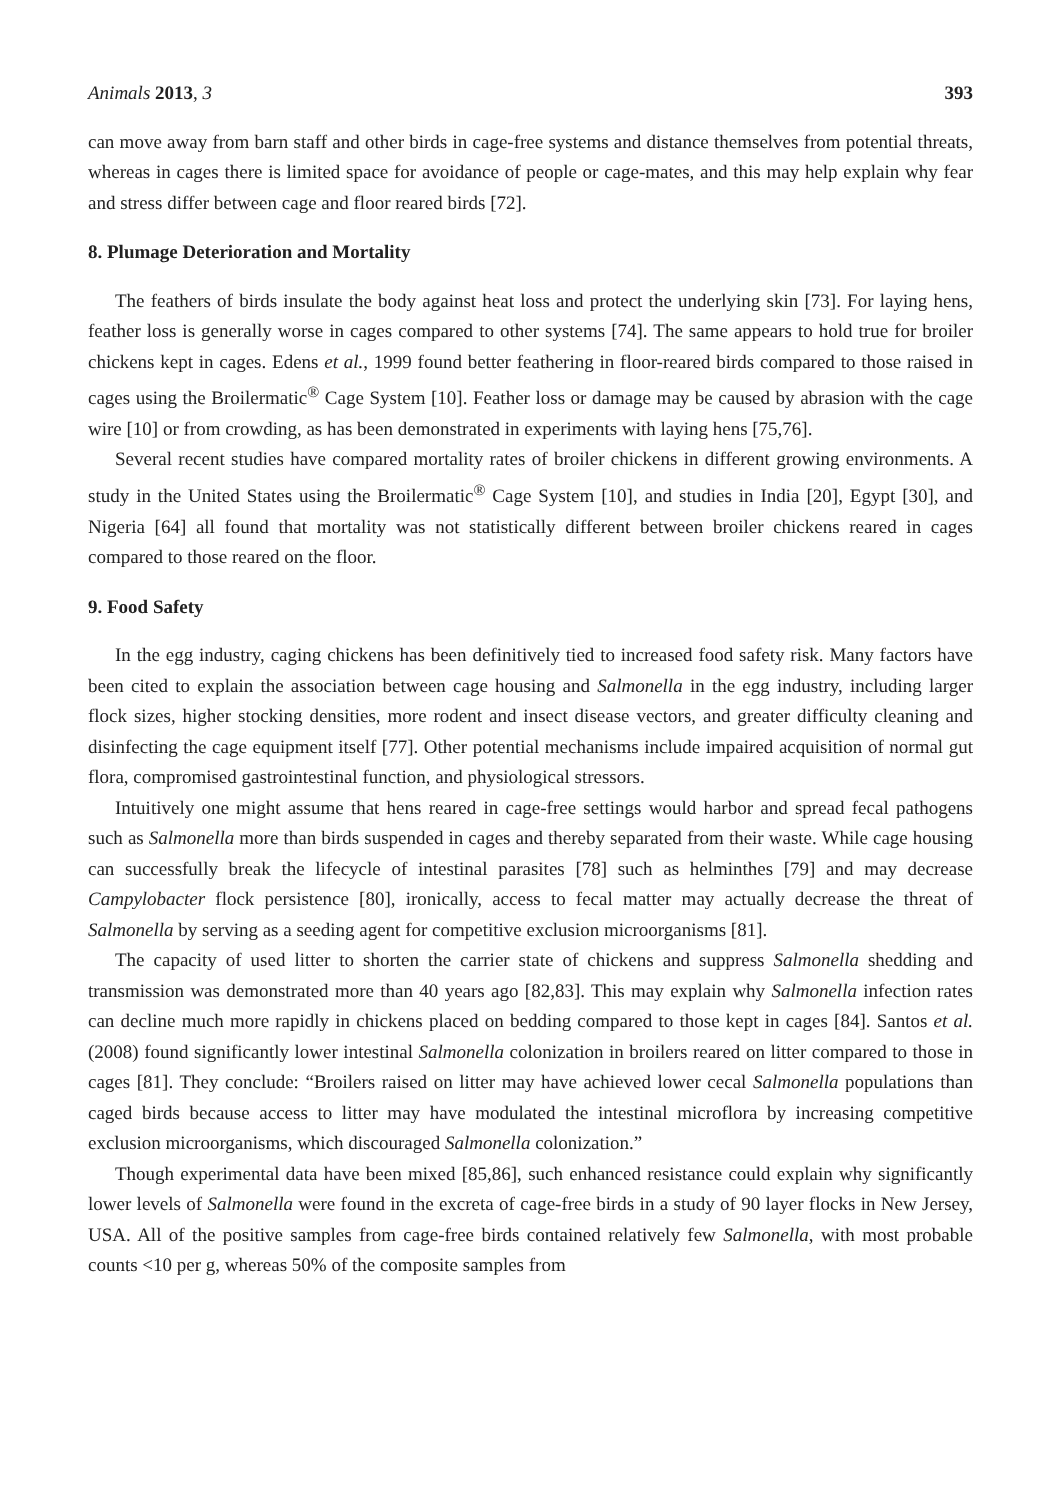Animals 2013, 3 393
can move away from barn staff and other birds in cage-free systems and distance themselves from potential threats, whereas in cages there is limited space for avoidance of people or cage-mates, and this may help explain why fear and stress differ between cage and floor reared birds [72].
8. Plumage Deterioration and Mortality
The feathers of birds insulate the body against heat loss and protect the underlying skin [73]. For laying hens, feather loss is generally worse in cages compared to other systems [74]. The same appears to hold true for broiler chickens kept in cages. Edens et al., 1999 found better feathering in floor-reared birds compared to those raised in cages using the Broilermatic<sup>®</sup> Cage System [10]. Feather loss or damage may be caused by abrasion with the cage wire [10] or from crowding, as has been demonstrated in experiments with laying hens [75,76].
Several recent studies have compared mortality rates of broiler chickens in different growing environments. A study in the United States using the Broilermatic<sup>®</sup> Cage System [10], and studies in India [20], Egypt [30], and Nigeria [64] all found that mortality was not statistically different between broiler chickens reared in cages compared to those reared on the floor.
9. Food Safety
In the egg industry, caging chickens has been definitively tied to increased food safety risk. Many factors have been cited to explain the association between cage housing and Salmonella in the egg industry, including larger flock sizes, higher stocking densities, more rodent and insect disease vectors, and greater difficulty cleaning and disinfecting the cage equipment itself [77]. Other potential mechanisms include impaired acquisition of normal gut flora, compromised gastrointestinal function, and physiological stressors.
Intuitively one might assume that hens reared in cage-free settings would harbor and spread fecal pathogens such as Salmonella more than birds suspended in cages and thereby separated from their waste. While cage housing can successfully break the lifecycle of intestinal parasites [78] such as helminthes [79] and may decrease Campylobacter flock persistence [80], ironically, access to fecal matter may actually decrease the threat of Salmonella by serving as a seeding agent for competitive exclusion microorganisms [81].
The capacity of used litter to shorten the carrier state of chickens and suppress Salmonella shedding and transmission was demonstrated more than 40 years ago [82,83]. This may explain why Salmonella infection rates can decline much more rapidly in chickens placed on bedding compared to those kept in cages [84]. Santos et al. (2008) found significantly lower intestinal Salmonella colonization in broilers reared on litter compared to those in cages [81]. They conclude: “Broilers raised on litter may have achieved lower cecal Salmonella populations than caged birds because access to litter may have modulated the intestinal microflora by increasing competitive exclusion microorganisms, which discouraged Salmonella colonization.”
Though experimental data have been mixed [85,86], such enhanced resistance could explain why significantly lower levels of Salmonella were found in the excreta of cage-free birds in a study of 90 layer flocks in New Jersey, USA. All of the positive samples from cage-free birds contained relatively few Salmonella, with most probable counts <10 per g, whereas 50% of the composite samples from